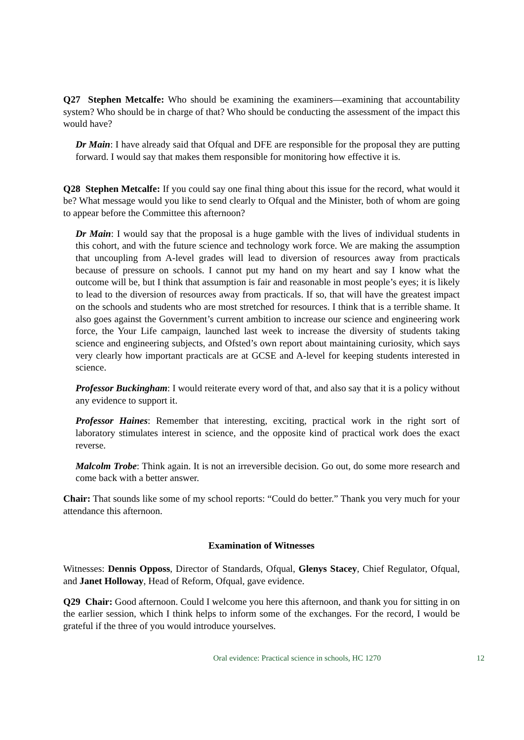Q27 Stephen Metcalfe: Who should be examining the examiners—examining that accountability system? Who should be in charge of that? Who should be conducting the assessment of the impact this would have?
Dr Main: I have already said that Ofqual and DFE are responsible for the proposal they are putting forward. I would say that makes them responsible for monitoring how effective it is.
Q28 Stephen Metcalfe: If you could say one final thing about this issue for the record, what would it be? What message would you like to send clearly to Ofqual and the Minister, both of whom are going to appear before the Committee this afternoon?
Dr Main: I would say that the proposal is a huge gamble with the lives of individual students in this cohort, and with the future science and technology work force. We are making the assumption that uncoupling from A-level grades will lead to diversion of resources away from practicals because of pressure on schools. I cannot put my hand on my heart and say I know what the outcome will be, but I think that assumption is fair and reasonable in most people’s eyes; it is likely to lead to the diversion of resources away from practicals. If so, that will have the greatest impact on the schools and students who are most stretched for resources. I think that is a terrible shame. It also goes against the Government’s current ambition to increase our science and engineering work force, the Your Life campaign, launched last week to increase the diversity of students taking science and engineering subjects, and Ofsted’s own report about maintaining curiosity, which says very clearly how important practicals are at GCSE and A-level for keeping students interested in science.
Professor Buckingham: I would reiterate every word of that, and also say that it is a policy without any evidence to support it.
Professor Haines: Remember that interesting, exciting, practical work in the right sort of laboratory stimulates interest in science, and the opposite kind of practical work does the exact reverse.
Malcolm Trobe: Think again. It is not an irreversible decision. Go out, do some more research and come back with a better answer.
Chair: That sounds like some of my school reports: “Could do better.” Thank you very much for your attendance this afternoon.
Examination of Witnesses
Witnesses: Dennis Opposs, Director of Standards, Ofqual, Glenys Stacey, Chief Regulator, Ofqual, and Janet Holloway, Head of Reform, Ofqual, gave evidence.
Q29 Chair: Good afternoon. Could I welcome you here this afternoon, and thank you for sitting in on the earlier session, which I think helps to inform some of the exchanges. For the record, I would be grateful if the three of you would introduce yourselves.
Oral evidence: Practical science in schools, HC 1270 12